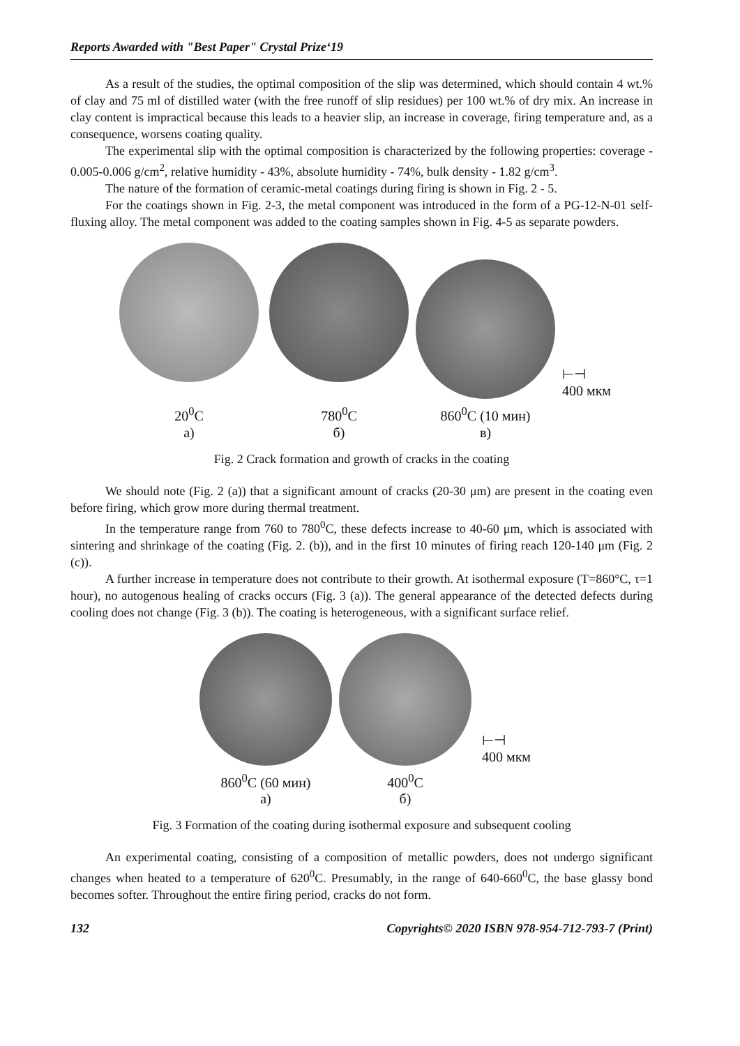Reports Awarded with "Best Paper" Crystal Prize‘19
As a result of the studies, the optimal composition of the slip was determined, which should contain 4 wt.% of clay and 75 ml of distilled water (with the free runoff of slip residues) per 100 wt.% of dry mix. An increase in clay content is impractical because this leads to a heavier slip, an increase in coverage, firing temperature and, as a consequence, worsens coating quality.
The experimental slip with the optimal composition is characterized by the following properties: coverage - 0.005-0.006 g/cm<sup>2</sup>, relative humidity - 43%, absolute humidity - 74%, bulk density - 1.82 g/cm<sup>3</sup>.
The nature of the formation of ceramic-metal coatings during firing is shown in Fig. 2 - 5.
For the coatings shown in Fig. 2-3, the metal component was introduced in the form of a PG-12-N-01 self-fluxing alloy. The metal component was added to the coating samples shown in Fig. 4-5 as separate powders.
20<sup>0</sup>C
а)
780<sup>0</sup>C
б)
860<sup>0</sup>C (10 мин)
в)
⊢⊣
400 мкм
Fig. 2 Crack formation and growth of cracks in the coating
We should note (Fig. 2 (a)) that a significant amount of cracks (20-30 μm) are present in the coating even before firing, which grow more during thermal treatment.
In the temperature range from 760 to 780<sup>0</sup>C, these defects increase to 40-60 μm, which is associated with sintering and shrinkage of the coating (Fig. 2. (b)), and in the first 10 minutes of firing reach 120-140 μm (Fig. 2 (c)).
A further increase in temperature does not contribute to their growth. At isothermal exposure (T=860°C, τ=1 hour), no autogenous healing of cracks occurs (Fig. 3 (a)). The general appearance of the detected defects during cooling does not change (Fig. 3 (b)). The coating is heterogeneous, with a significant surface relief.
860<sup>0</sup>C (60 мин)
а)
400<sup>0</sup>C
б)
⊢⊣
400 мкм
Fig. 3 Formation of the coating during isothermal exposure and subsequent cooling
An experimental coating, consisting of a composition of metallic powders, does not undergo significant changes when heated to a temperature of 620<sup>0</sup>C. Presumably, in the range of 640-660<sup>0</sup>C, the base glassy bond becomes softer. Throughout the entire firing period, cracks do not form.
132 Copyrights© 2020 ISBN 978-954-712-793-7 (Print)